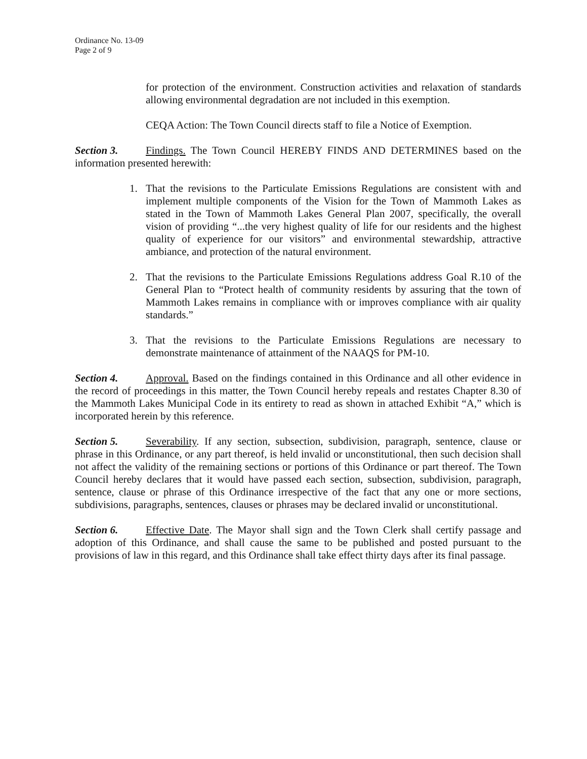Ordinance No. 13-09
Page 2 of 9
for protection of the environment. Construction activities and relaxation of standards allowing environmental degradation are not included in this exemption.
CEQA Action: The Town Council directs staff to file a Notice of Exemption.
Section 3. Findings. The Town Council HEREBY FINDS AND DETERMINES based on the information presented herewith:
1. That the revisions to the Particulate Emissions Regulations are consistent with and implement multiple components of the Vision for the Town of Mammoth Lakes as stated in the Town of Mammoth Lakes General Plan 2007, specifically, the overall vision of providing “...the very highest quality of life for our residents and the highest quality of experience for our visitors” and environmental stewardship, attractive ambiance, and protection of the natural environment.
2. That the revisions to the Particulate Emissions Regulations address Goal R.10 of the General Plan to “Protect health of community residents by assuring that the town of Mammoth Lakes remains in compliance with or improves compliance with air quality standards.”
3. That the revisions to the Particulate Emissions Regulations are necessary to demonstrate maintenance of attainment of the NAAQS for PM-10.
Section 4. Approval. Based on the findings contained in this Ordinance and all other evidence in the record of proceedings in this matter, the Town Council hereby repeals and restates Chapter 8.30 of the Mammoth Lakes Municipal Code in its entirety to read as shown in attached Exhibit “A,” which is incorporated herein by this reference.
Section 5. Severability. If any section, subsection, subdivision, paragraph, sentence, clause or phrase in this Ordinance, or any part thereof, is held invalid or unconstitutional, then such decision shall not affect the validity of the remaining sections or portions of this Ordinance or part thereof. The Town Council hereby declares that it would have passed each section, subsection, subdivision, paragraph, sentence, clause or phrase of this Ordinance irrespective of the fact that any one or more sections, subdivisions, paragraphs, sentences, clauses or phrases may be declared invalid or unconstitutional.
Section 6. Effective Date. The Mayor shall sign and the Town Clerk shall certify passage and adoption of this Ordinance, and shall cause the same to be published and posted pursuant to the provisions of law in this regard, and this Ordinance shall take effect thirty days after its final passage.